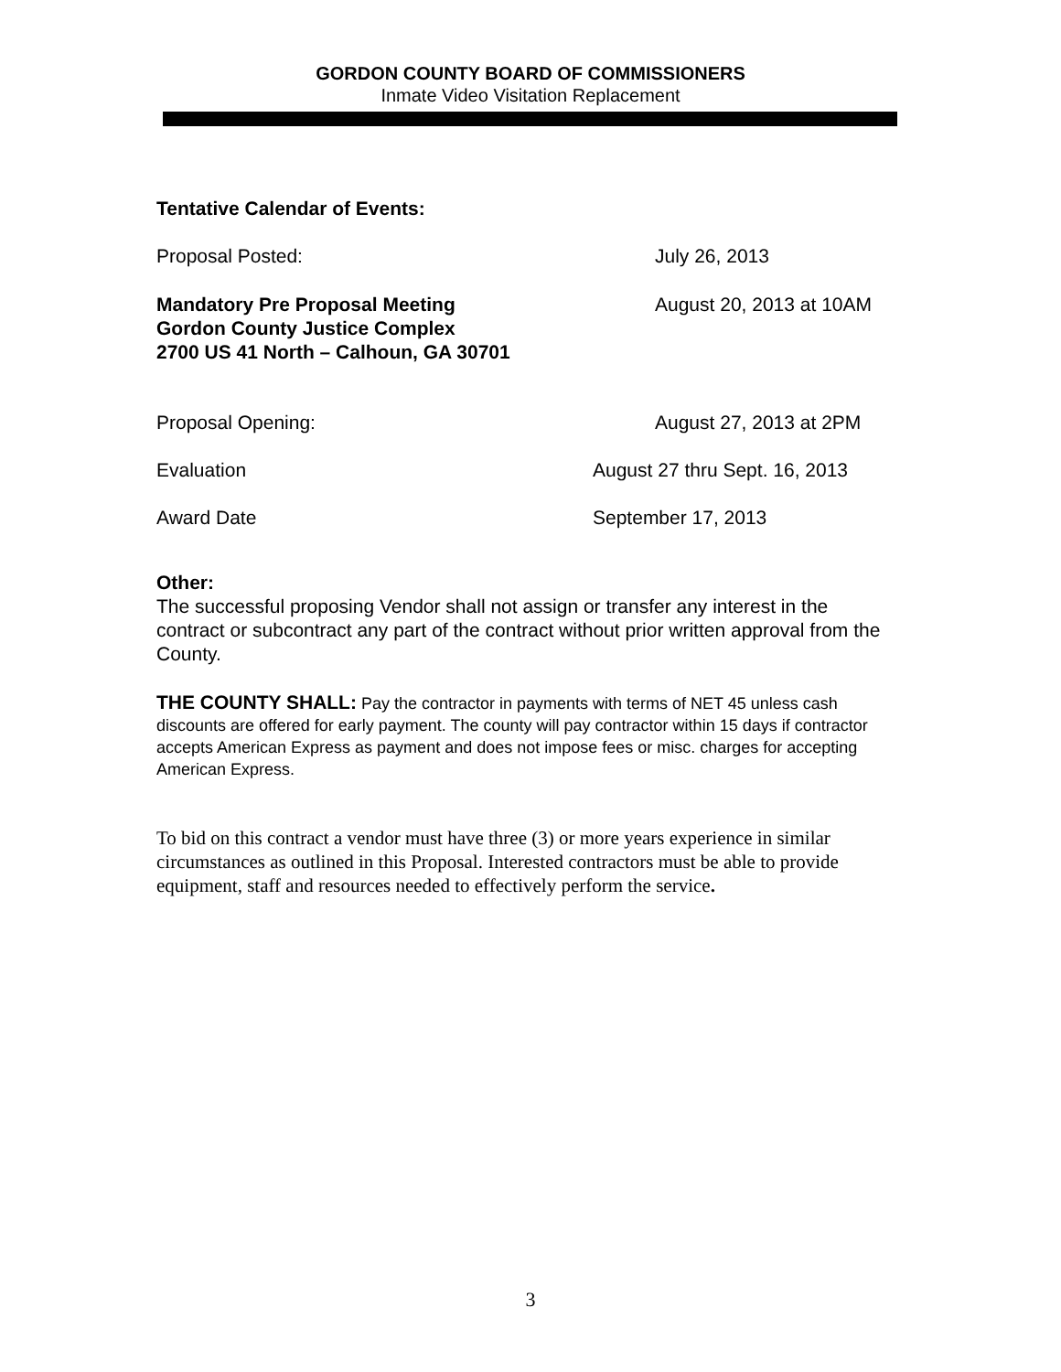GORDON COUNTY BOARD OF COMMISSIONERS
Inmate Video Visitation Replacement
Tentative Calendar of Events:
Proposal Posted: July 26, 2013
Mandatory Pre Proposal Meeting
Gordon County Justice Complex
2700 US 41 North – Calhoun, GA 30701
August 20, 2013 at 10AM
Proposal Opening: August 27, 2013 at 2PM
Evaluation August 27 thru Sept. 16, 2013
Award Date September 17, 2013
Other:
The successful proposing Vendor shall not assign or transfer any interest in the contract or subcontract any part of the contract without prior written approval from the County.
THE COUNTY SHALL: Pay the contractor in payments with terms of NET 45 unless cash discounts are offered for early payment. The county will pay contractor within 15 days if contractor accepts American Express as payment and does not impose fees or misc. charges for accepting American Express.
To bid on this contract a vendor must have three (3) or more years experience in similar circumstances as outlined in this Proposal. Interested contractors must be able to provide equipment, staff and resources needed to effectively perform the service.
3